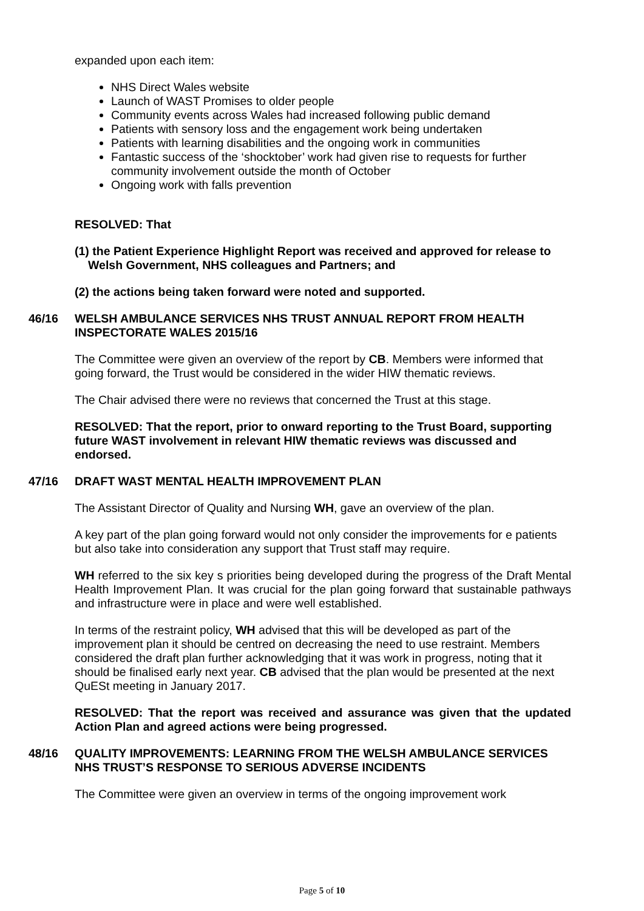expanded upon each item:
NHS Direct Wales website
Launch of WAST Promises to older people
Community events across Wales had increased following public demand
Patients with sensory loss and the engagement work being undertaken
Patients with learning disabilities and the ongoing work in communities
Fantastic success of the ‘shocktober’ work had given rise to requests for further community involvement outside the month of October
Ongoing work with falls prevention
RESOLVED: That
(1) the Patient Experience Highlight Report was received and approved for release to Welsh Government, NHS colleagues and Partners; and
(2) the actions being taken forward were noted and supported.
46/16 WELSH AMBULANCE SERVICES NHS TRUST ANNUAL REPORT FROM HEALTH INSPECTORATE WALES 2015/16
The Committee were given an overview of the report by CB. Members were informed that going forward, the Trust would be considered in the wider HIW thematic reviews.
The Chair advised there were no reviews that concerned the Trust at this stage.
RESOLVED: That the report, prior to onward reporting to the Trust Board, supporting future WAST involvement in relevant HIW thematic reviews was discussed and endorsed.
47/16 DRAFT WAST MENTAL HEALTH IMPROVEMENT PLAN
The Assistant Director of Quality and Nursing WH, gave an overview of the plan.
A key part of the plan going forward would not only consider the improvements for e patients but also take into consideration any support that Trust staff may require.
WH referred to the six key s priorities being developed during the progress of the Draft Mental Health Improvement Plan. It was crucial for the plan going forward that sustainable pathways and infrastructure were in place and were well established.
In terms of the restraint policy, WH advised that this will be developed as part of the improvement plan it should be centred on decreasing the need to use restraint. Members considered the draft plan further acknowledging that it was work in progress, noting that it should be finalised early next year. CB advised that the plan would be presented at the next QuESt meeting in January 2017.
RESOLVED: That the report was received and assurance was given that the updated Action Plan and agreed actions were being progressed.
48/16 QUALITY IMPROVEMENTS: LEARNING FROM THE WELSH AMBULANCE SERVICES NHS TRUST’S RESPONSE TO SERIOUS ADVERSE INCIDENTS
The Committee were given an overview in terms of the ongoing improvement work
Page 5 of 10